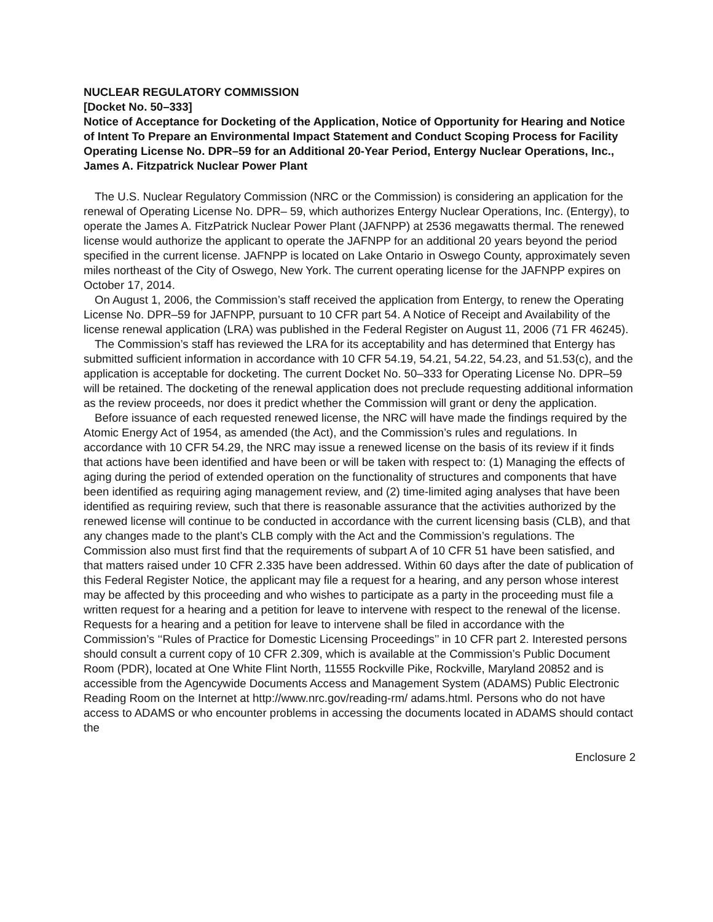NUCLEAR REGULATORY COMMISSION
[Docket No. 50–333]
Notice of Acceptance for Docketing of the Application, Notice of Opportunity for Hearing and Notice of Intent To Prepare an Environmental Impact Statement and Conduct Scoping Process for Facility Operating License No. DPR–59 for an Additional 20-Year Period, Entergy Nuclear Operations, Inc., James A. Fitzpatrick Nuclear Power Plant
The U.S. Nuclear Regulatory Commission (NRC or the Commission) is considering an application for the renewal of Operating License No. DPR– 59, which authorizes Entergy Nuclear Operations, Inc. (Entergy), to operate the James A. FitzPatrick Nuclear Power Plant (JAFNPP) at 2536 megawatts thermal. The renewed license would authorize the applicant to operate the JAFNPP for an additional 20 years beyond the period specified in the current license. JAFNPP is located on Lake Ontario in Oswego County, approximately seven miles northeast of the City of Oswego, New York. The current operating license for the JAFNPP expires on October 17, 2014.
On August 1, 2006, the Commission’s staff received the application from Entergy, to renew the Operating License No. DPR–59 for JAFNPP, pursuant to 10 CFR part 54. A Notice of Receipt and Availability of the license renewal application (LRA) was published in the Federal Register on August 11, 2006 (71 FR 46245).
The Commission’s staff has reviewed the LRA for its acceptability and has determined that Entergy has submitted sufficient information in accordance with 10 CFR 54.19, 54.21, 54.22, 54.23, and 51.53(c), and the application is acceptable for docketing. The current Docket No. 50–333 for Operating License No. DPR–59 will be retained. The docketing of the renewal application does not preclude requesting additional information as the review proceeds, nor does it predict whether the Commission will grant or deny the application.
Before issuance of each requested renewed license, the NRC will have made the findings required by the Atomic Energy Act of 1954, as amended (the Act), and the Commission’s rules and regulations. In accordance with 10 CFR 54.29, the NRC may issue a renewed license on the basis of its review if it finds that actions have been identified and have been or will be taken with respect to: (1) Managing the effects of aging during the period of extended operation on the functionality of structures and components that have been identified as requiring aging management review, and (2) time-limited aging analyses that have been identified as requiring review, such that there is reasonable assurance that the activities authorized by the renewed license will continue to be conducted in accordance with the current licensing basis (CLB), and that any changes made to the plant’s CLB comply with the Act and the Commission’s regulations. The Commission also must first find that the requirements of subpart A of 10 CFR 51 have been satisfied, and that matters raised under 10 CFR 2.335 have been addressed. Within 60 days after the date of publication of this Federal Register Notice, the applicant may file a request for a hearing, and any person whose interest may be affected by this proceeding and who wishes to participate as a party in the proceeding must file a written request for a hearing and a petition for leave to intervene with respect to the renewal of the license. Requests for a hearing and a petition for leave to intervene shall be filed in accordance with the Commission’s ‘‘Rules of Practice for Domestic Licensing Proceedings’’ in 10 CFR part 2. Interested persons should consult a current copy of 10 CFR 2.309, which is available at the Commission’s Public Document Room (PDR), located at One White Flint North, 11555 Rockville Pike, Rockville, Maryland 20852 and is accessible from the Agencywide Documents Access and Management System (ADAMS) Public Electronic Reading Room on the Internet at http://www.nrc.gov/reading-rm/ adams.html. Persons who do not have access to ADAMS or who encounter problems in accessing the documents located in ADAMS should contact the
Enclosure 2